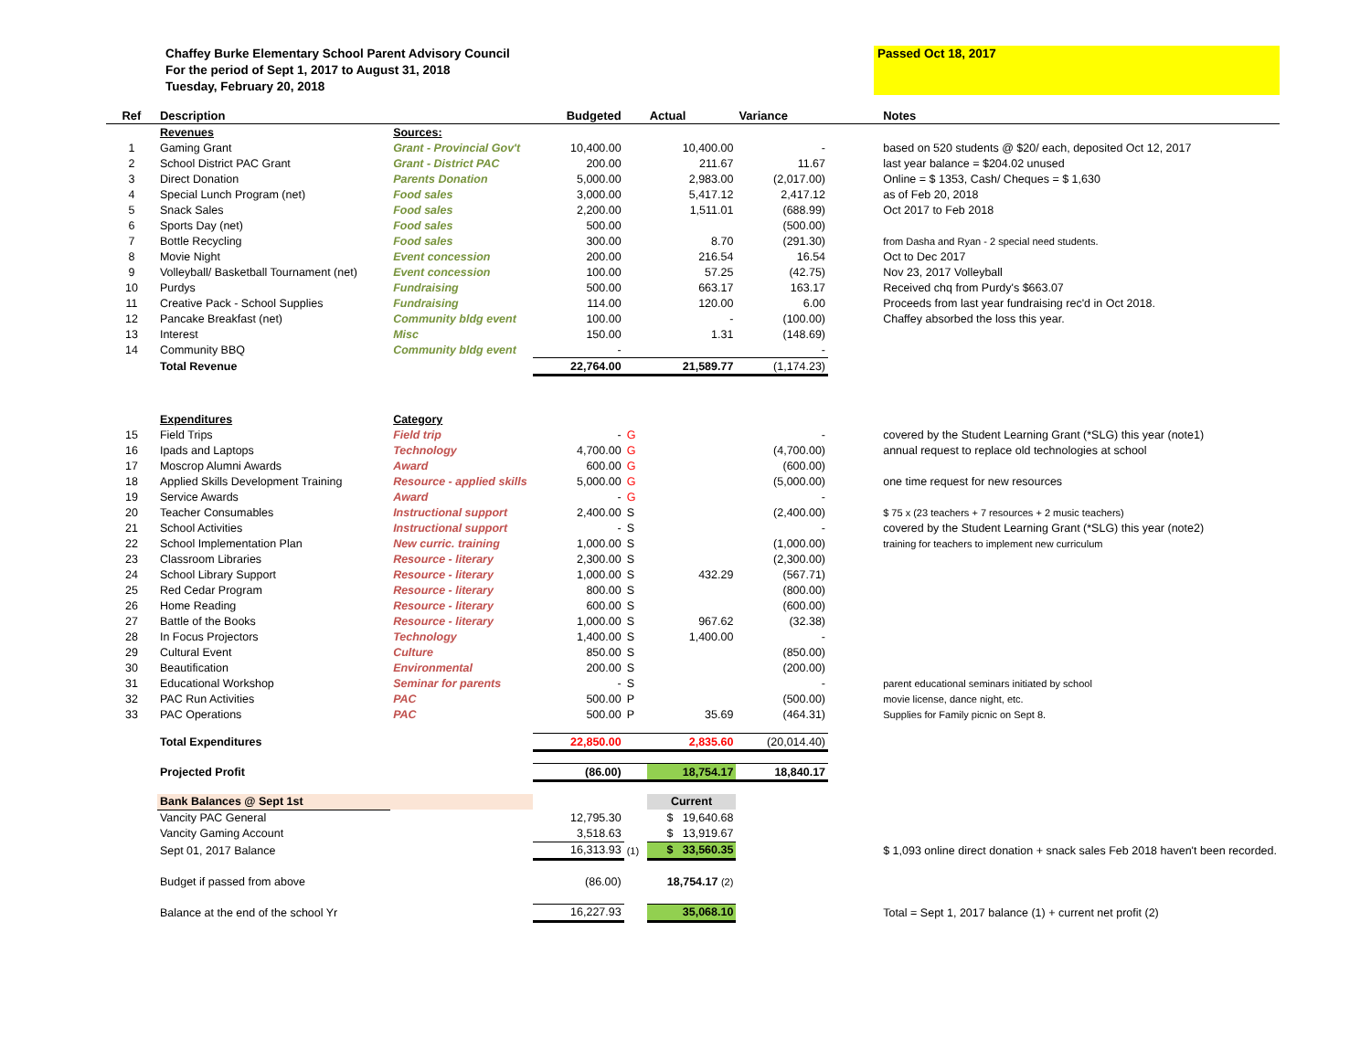Chaffey Burke Elementary School Parent Advisory Council
For the period of Sept 1, 2017 to August 31, 2018
Tuesday, February 20, 2018
Passed Oct 18, 2017
| Ref | Description | | Budgeted | | Actual | Variance | | Notes |
| --- | --- | --- | --- | --- | --- | --- | --- | --- |
| | Revenues | Sources: | | | | | | |
| 1 | Gaming Grant | Grant - Provincial Gov't | 10,400.00 | | 10,400.00 | - | | based on 520 students @ $20/ each, deposited Oct 12, 2017 |
| 2 | School District PAC Grant | Grant - District PAC | 200.00 | | 211.67 | 11.67 | | last year balance = $204.02 unused |
| 3 | Direct Donation | Parents Donation | 5,000.00 | | 2,983.00 | (2,017.00) | | Online = $ 1353, Cash/ Cheques = $ 1,630 |
| 4 | Special Lunch Program (net) | Food sales | 3,000.00 | | 5,417.12 | 2,417.12 | | as of Feb 20, 2018 |
| 5 | Snack Sales | Food sales | 2,200.00 | | 1,511.01 | (688.99) | | Oct 2017 to Feb 2018 |
| 6 | Sports Day (net) | Food sales | 500.00 | | | (500.00) | | |
| 7 | Bottle Recycling | Food sales | 300.00 | | 8.70 | (291.30) | | from Dasha and Ryan - 2 special need students. |
| 8 | Movie Night | Event concession | 200.00 | | 216.54 | 16.54 | | Oct to Dec 2017 |
| 9 | Volleyball/ Basketball Tournament (net) | Event concession | 100.00 | | 57.25 | (42.75) | | Nov 23, 2017 Volleyball |
| 10 | Purdys | Fundraising | 500.00 | | 663.17 | 163.17 | | Received chq from Purdy's $663.07 |
| 11 | Creative Pack - School Supplies | Fundraising | 114.00 | | 120.00 | 6.00 | | Proceeds from last year fundraising rec'd in Oct 2018. |
| 12 | Pancake Breakfast (net) | Community bldg event | 100.00 | | - | (100.00) | | Chaffey absorbed the loss this year. |
| 13 | Interest | Misc | 150.00 | | 1.31 | (148.69) | | |
| 14 | Community BBQ | Community bldg event | - | | | - | | |
| | Total Revenue | | 22,764.00 | | 21,589.77 | (1,174.23) | | |
| | Expenditures | Category | | | | | | |
| 15 | Field Trips | Field trip | - | G | | - | | covered by the Student Learning Grant (*SLG) this year (note1) |
| 16 | Ipads and Laptops | Technology | 4,700.00 | G | | (4,700.00) | | annual request to replace old technologies at school |
| 17 | Moscrop Alumni Awards | Award | 600.00 | G | | (600.00) | | |
| 18 | Applied Skills Development Training | Resource - applied skills | 5,000.00 | G | | (5,000.00) | | one time request for new resources |
| 19 | Service Awards | Award | - | G | | - | | |
| 20 | Teacher Consumables | Instructional support | 2,400.00 | S | | (2,400.00) | | $ 75 x (23 teachers + 7 resources + 2 music teachers) |
| 21 | School Activities | Instructional support | - | S | | - | | covered by the Student Learning Grant (*SLG) this year (note2) |
| 22 | School Implementation Plan | New curric. training | 1,000.00 | S | | (1,000.00) | | training for teachers to implement new curriculum |
| 23 | Classroom Libraries | Resource - literary | 2,300.00 | S | | (2,300.00) | | |
| 24 | School Library Support | Resource - literary | 1,000.00 | S | 432.29 | (567.71) | | |
| 25 | Red Cedar Program | Resource - literary | 800.00 | S | | (800.00) | | |
| 26 | Home Reading | Resource - literary | 600.00 | S | | (600.00) | | |
| 27 | Battle of the Books | Resource - literary | 1,000.00 | S | 967.62 | (32.38) | | |
| 28 | In Focus Projectors | Technology | 1,400.00 | S | 1,400.00 | - | | |
| 29 | Cultural Event | Culture | 850.00 | S | | (850.00) | | |
| 30 | Beautification | Environmental | 200.00 | S | | (200.00) | | |
| 31 | Educational Workshop | Seminar for parents | - | S | | - | | parent educational seminars initiated by school |
| 32 | PAC Run Activities | PAC | 500.00 | P | | (500.00) | | movie license, dance night, etc. |
| 33 | PAC Operations | PAC | 500.00 | P | 35.69 | (464.31) | | Supplies for Family picnic on Sept 8. |
| | Total Expenditures | | 22,850.00 | | 2,835.60 | (20,014.40) | | |
| | Projected Profit | | (86.00) | | 18,754.17 | 18,840.17 | | |
| | Bank Balances @ Sept 1st | | | | Current | | | |
| | Vancity PAC General | | 12,795.30 | | $ 19,640.68 | | | |
| | Vancity Gaming Account | | 3,518.63 | | $ 13,919.67 | | | |
| | Sept 01, 2017 Balance | | 16,313.93 | (1) | $ 33,560.35 | | | $ 1,093 online direct donation + snack sales Feb 2018 haven't been recorded. |
| | Budget if passed from above | | (86.00) | | 18,754.17 (2) | | | |
| | Balance at the end of the school Yr | | 16,227.93 | | 35,068.10 | | | Total = Sept 1, 2017 balance (1) + current net profit (2) |